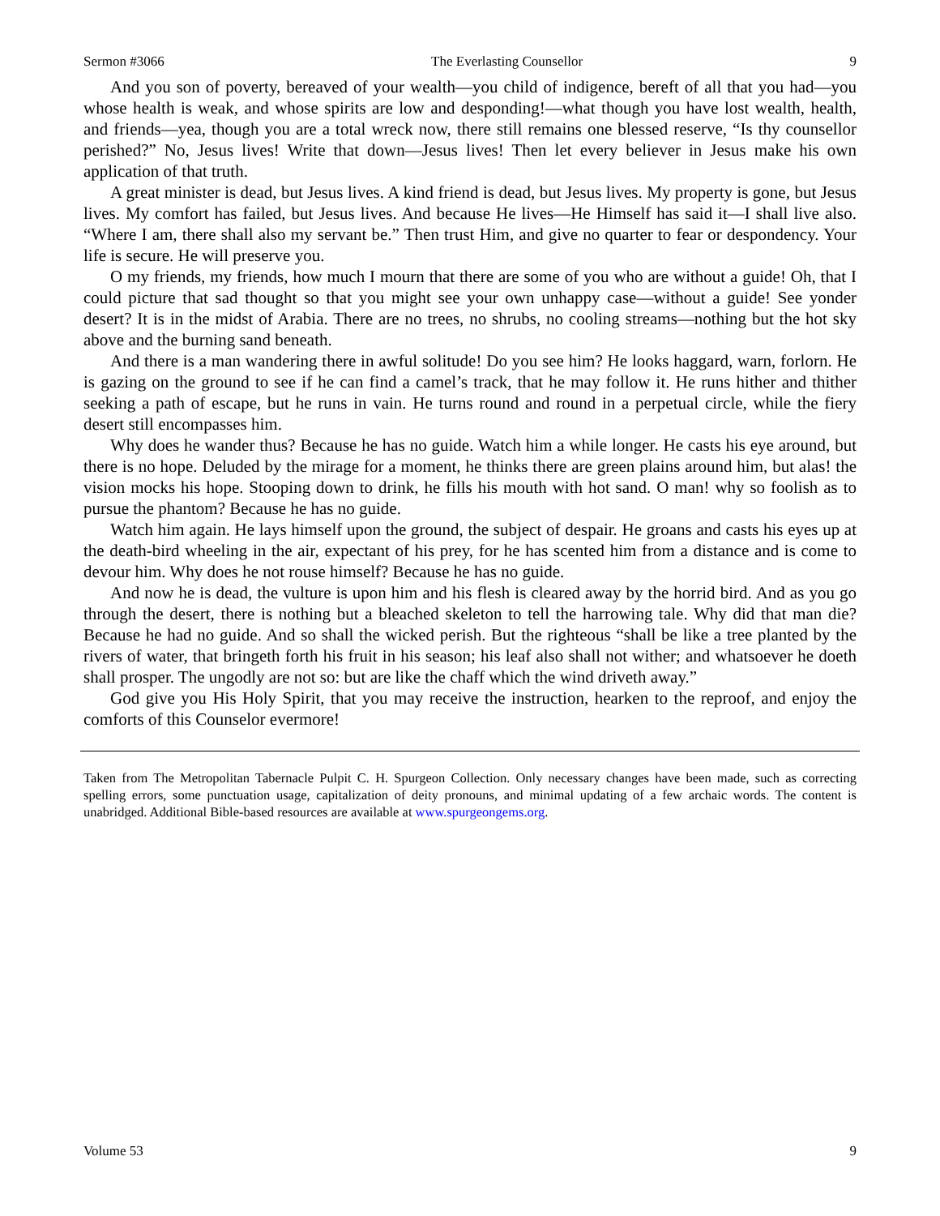Sermon #3066 The Everlasting Counsellor 9
And you son of poverty, bereaved of your wealth—you child of indigence, bereft of all that you had—you whose health is weak, and whose spirits are low and desponding!—what though you have lost wealth, health, and friends—yea, though you are a total wreck now, there still remains one blessed reserve, “Is thy counsellor perished?” No, Jesus lives! Write that down—Jesus lives! Then let every believer in Jesus make his own application of that truth.
A great minister is dead, but Jesus lives. A kind friend is dead, but Jesus lives. My property is gone, but Jesus lives. My comfort has failed, but Jesus lives. And because He lives—He Himself has said it—I shall live also. “Where I am, there shall also my servant be.” Then trust Him, and give no quarter to fear or despondency. Your life is secure. He will preserve you.
O my friends, my friends, how much I mourn that there are some of you who are without a guide! Oh, that I could picture that sad thought so that you might see your own unhappy case—without a guide! See yonder desert? It is in the midst of Arabia. There are no trees, no shrubs, no cooling streams—nothing but the hot sky above and the burning sand beneath.
And there is a man wandering there in awful solitude! Do you see him? He looks haggard, warn, forlorn. He is gazing on the ground to see if he can find a camel’s track, that he may follow it. He runs hither and thither seeking a path of escape, but he runs in vain. He turns round and round in a perpetual circle, while the fiery desert still encompasses him.
Why does he wander thus? Because he has no guide. Watch him a while longer. He casts his eye around, but there is no hope. Deluded by the mirage for a moment, he thinks there are green plains around him, but alas! the vision mocks his hope. Stooping down to drink, he fills his mouth with hot sand. O man! why so foolish as to pursue the phantom? Because he has no guide.
Watch him again. He lays himself upon the ground, the subject of despair. He groans and casts his eyes up at the death-bird wheeling in the air, expectant of his prey, for he has scented him from a distance and is come to devour him. Why does he not rouse himself? Because he has no guide.
And now he is dead, the vulture is upon him and his flesh is cleared away by the horrid bird. And as you go through the desert, there is nothing but a bleached skeleton to tell the harrowing tale. Why did that man die? Because he had no guide. And so shall the wicked perish. But the righteous “shall be like a tree planted by the rivers of water, that bringeth forth his fruit in his season; his leaf also shall not wither; and whatsoever he doeth shall prosper. The ungodly are not so: but are like the chaff which the wind driveth away.”
God give you His Holy Spirit, that you may receive the instruction, hearken to the reproof, and enjoy the comforts of this Counselor evermore!
Taken from The Metropolitan Tabernacle Pulpit C. H. Spurgeon Collection. Only necessary changes have been made, such as correcting spelling errors, some punctuation usage, capitalization of deity pronouns, and minimal updating of a few archaic words. The content is unabridged. Additional Bible-based resources are available at www.spurgeongems.org.
Volume 53 9